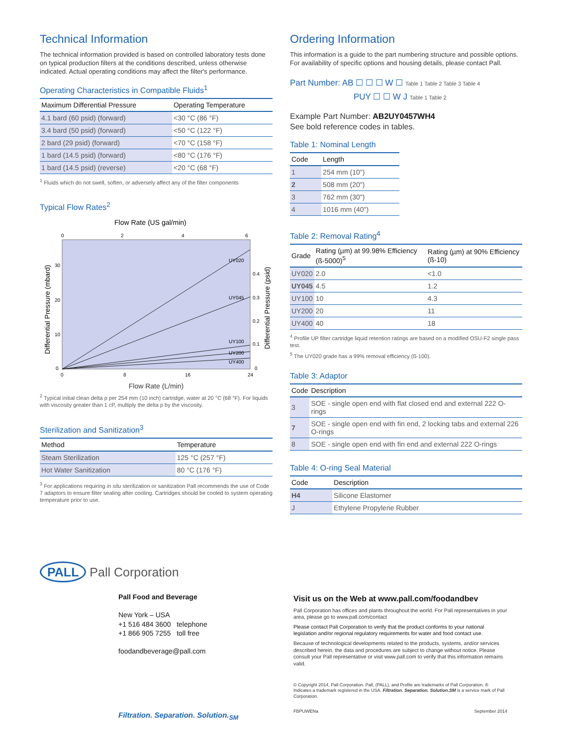Technical Information
The technical information provided is based on controlled laboratory tests done on typical production filters at the conditions described, unless otherwise indicated. Actual operating conditions may affect the filter's performance.
Operating Characteristics in Compatible Fluids<sup>1</sup>
| Maximum Differential Pressure | Operating Temperature |
| --- | --- |
| 4.1 bard (60 psid) (forward) | <30 °C (86 °F) |
| 3.4 bard (50 psid) (forward) | <50 °C (122 °F) |
| 2 bard (29 psid) (forward) | <70 °C (158 °F) |
| 1 bard (14.5 psid) (forward) | <80 °C (176 °F) |
| 1 bard (14.5 psid) (reverse) | <20 °C (68 °F) |
<sup>1</sup> Fluids which do not swell, soften, or adversely affect any of the filter components
Typical Flow Rates<sup>2</sup>
Flow Rate (US gal/min)
0
2
4
6
UY020
UY045
UY100
UY200
UY400
30
20
10
0
0.4
0.3
0.2
0.1
0
0
8
16
24
Differential Pressure (mbard)
Differential Pressure (psid)
Flow Rate (L/min)
<sup>2</sup> Typical initial clean delta p per 254 mm (10 inch) cartridge, water at 20 °C (68 °F). For liquids with viscosity greater than 1 cP, multiply the delta p by the viscosity.
Sterilization and Sanitization<sup>3</sup>
| Method | Temperature |
| --- | --- |
| Steam Sterilization | 125 °C (257 °F) |
| Hot Water Sanitization | 80 °C (176 °F) |
<sup>3</sup> For applications requiring in situ sterilization or sanitization Pall recommends the use of Code 7 adaptors to ensure filter sealing after cooling. Cartridges should be cooled to system operating temperature prior to use.
Ordering Information
This information is a guide to the part numbering structure and possible options. For availability of specific options and housing details, please contact Pall.
Part Number: AB ☐ ☐ ☐ W ☐ Table 1 Table 2 Table 3 Table 4
PUY ☐ ☐ W J Table 1 Table 2
Example Part Number: AB2UY0457WH4
See bold reference codes in tables.
Table 1: Nominal Length
| Code | Length |
| --- | --- |
| 1 | 254 mm (10") |
| 2 | 508 mm (20") |
| 3 | 762 mm (30") |
| 4 | 1016 mm (40") |
Table 2: Removal Rating<sup>4</sup>
| Grade | Rating (µm) at 99.98% Efficiency (ß-5000)<sup>5</sup> | Rating (µm) at 90% Efficiency (ß-10) |
| --- | --- | --- |
| UY020 | 2.0 | <1.0 |
| UY045 | 4.5 | 1.2 |
| UY100 | 10 | 4.3 |
| UY200 | 20 | 11 |
| UY400 | 40 | 18 |
<sup>4</sup> Profile UP filter cartridge liquid retention ratings are based on a modified OSU-F2 single pass test.
<sup>5</sup> The UY020 grade has a 99% removal efficiency (ß-100).
Table 3: Adaptor
| Code | Description |
| --- | --- |
| 3 | SOE - single open end with flat closed end and external 222 O-rings |
| 7 | SOE - single open end with fin end, 2 locking tabs and external 226 O-rings |
| 8 | SOE - single open end with fin end and external 222 O-rings |
Table 4: O-ring Seal Material
| Code | Description |
| --- | --- |
| H4 | Silicone Elastomer |
| J | Ethylene Propylene Rubber |
PALL Pall Corporation
Pall Food and Beverage
New York – USA
+1 516 484 3600 telephone
+1 866 905 7255 toll free
foodandbeverage@pall.com
Filtration. Separation. Solution.<sub>SM</sub>
Visit us on the Web at www.pall.com/foodandbev
Pall Corporation has offices and plants throughout the world. For Pall representatives in your area, please go to www.pall.com/contact
Please contact Pall Corporation to verify that the product conforms to your national legislation and/or regional regulatory requirements for water and food contact use.
Because of technological developments related to the products, systems, and/or services described herein, the data and procedures are subject to change without notice. Please consult your Pall representative or visit www.pall.com to verify that this information remains valid.
© Copyright 2014, Pall Corporation. Pall, (PALL), and Profile are trademarks of Pall Corporation. ® Indicates a trademark registered in the USA. Filtration. Separation. Solution.SM is a service mark of Pall Corporation.
FBPUWENa September 2014